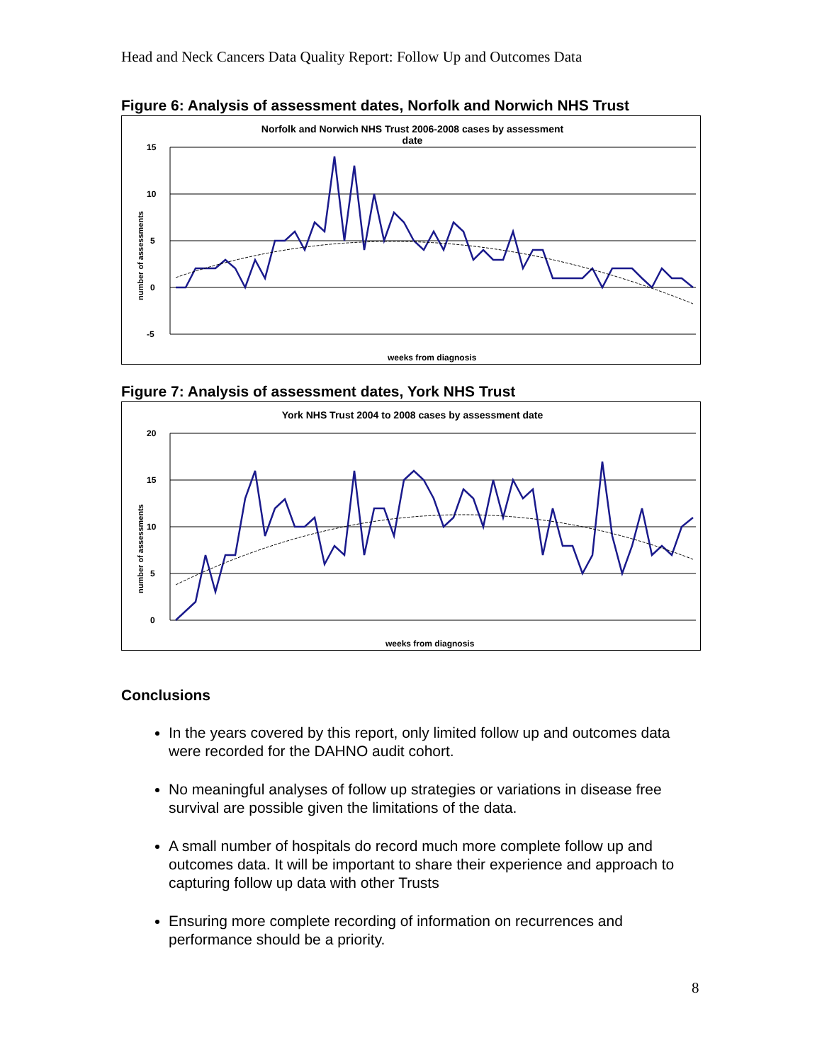Head and Neck Cancers Data Quality Report: Follow Up and Outcomes Data
Figure 6: Analysis of assessment dates, Norfolk and Norwich NHS Trust
Norfolk and Norwich NHS Trust 2006-2008 cases by assessment
date
15
10
5
0
-5
number of assessments
weeks from diagnosis
Figure 7: Analysis of assessment dates, York NHS Trust
York NHS Trust 2004 to 2008 cases by assessment date
20
15
10
5
0
number of assessments
weeks from diagnosis
Conclusions
In the years covered by this report, only limited follow up and outcomes data were recorded for the DAHNO audit cohort.
No meaningful analyses of follow up strategies or variations in disease free survival are possible given the limitations of the data.
A small number of hospitals do record much more complete follow up and outcomes data. It will be important to share their experience and approach to capturing follow up data with other Trusts
Ensuring more complete recording of information on recurrences and performance should be a priority.
8